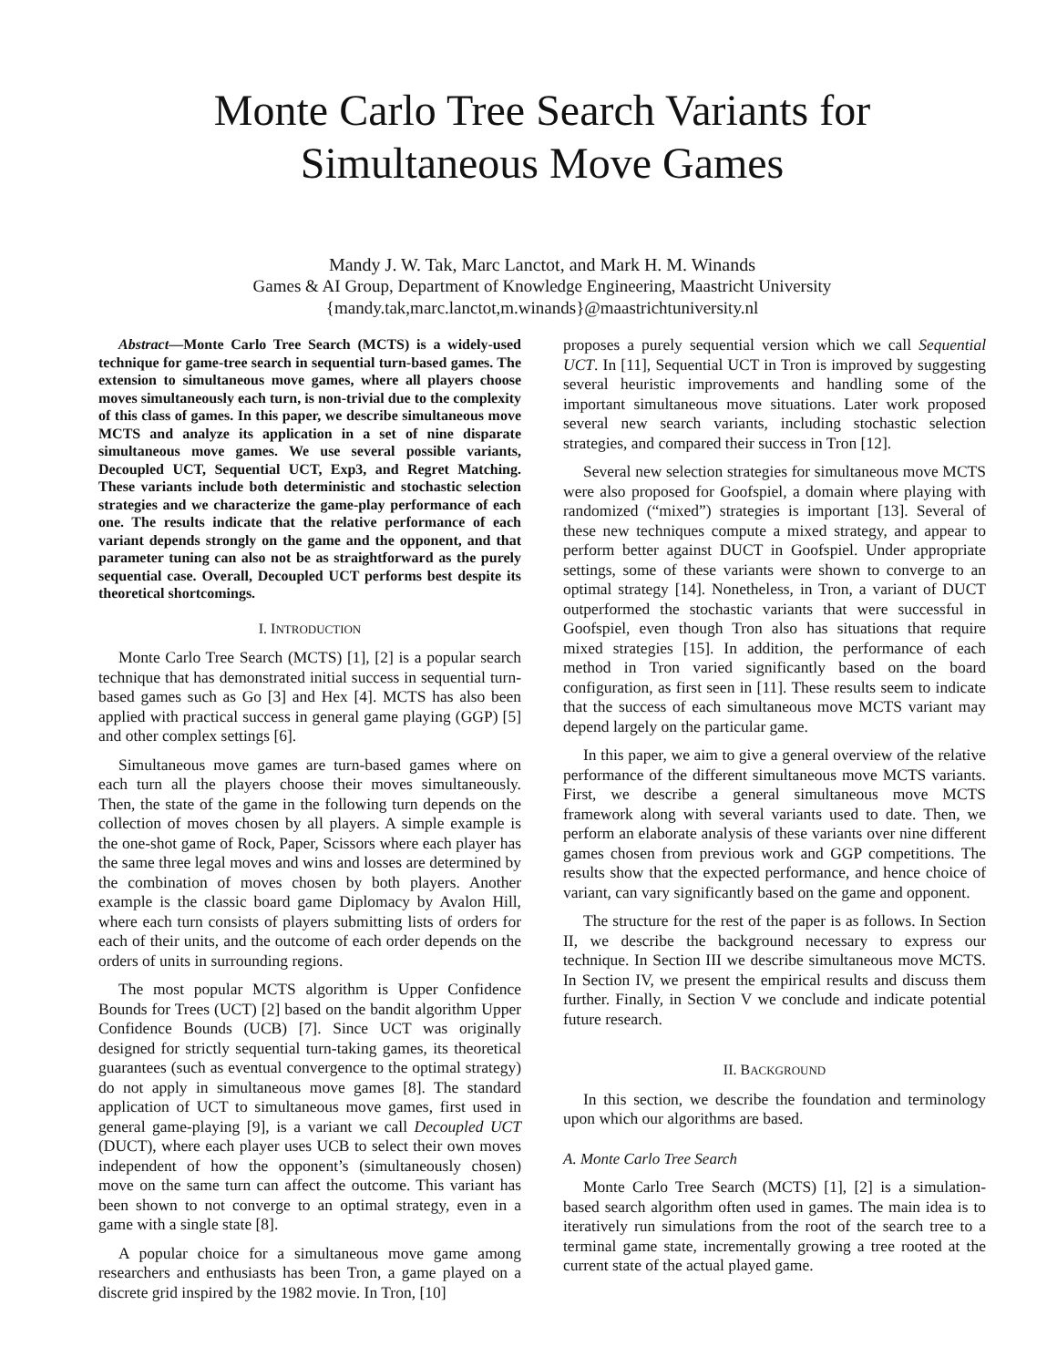Monte Carlo Tree Search Variants for
Simultaneous Move Games
Mandy J. W. Tak, Marc Lanctot, and Mark H. M. Winands
Games & AI Group, Department of Knowledge Engineering, Maastricht University
{mandy.tak,marc.lanctot,m.winands}@maastrichtuniversity.nl
Abstract—Monte Carlo Tree Search (MCTS) is a widely-used technique for game-tree search in sequential turn-based games. The extension to simultaneous move games, where all players choose moves simultaneously each turn, is non-trivial due to the complexity of this class of games. In this paper, we describe simultaneous move MCTS and analyze its application in a set of nine disparate simultaneous move games. We use several possible variants, Decoupled UCT, Sequential UCT, Exp3, and Regret Matching. These variants include both deterministic and stochastic selection strategies and we characterize the game-play performance of each one. The results indicate that the relative performance of each variant depends strongly on the game and the opponent, and that parameter tuning can also not be as straightforward as the purely sequential case. Overall, Decoupled UCT performs best despite its theoretical shortcomings.
I. INTRODUCTION
Monte Carlo Tree Search (MCTS) [1], [2] is a popular search technique that has demonstrated initial success in sequential turn-based games such as Go [3] and Hex [4]. MCTS has also been applied with practical success in general game playing (GGP) [5] and other complex settings [6].
Simultaneous move games are turn-based games where on each turn all the players choose their moves simultaneously. Then, the state of the game in the following turn depends on the collection of moves chosen by all players. A simple example is the one-shot game of Rock, Paper, Scissors where each player has the same three legal moves and wins and losses are determined by the combination of moves chosen by both players. Another example is the classic board game Diplomacy by Avalon Hill, where each turn consists of players submitting lists of orders for each of their units, and the outcome of each order depends on the orders of units in surrounding regions.
The most popular MCTS algorithm is Upper Confidence Bounds for Trees (UCT) [2] based on the bandit algorithm Upper Confidence Bounds (UCB) [7]. Since UCT was originally designed for strictly sequential turn-taking games, its theoretical guarantees (such as eventual convergence to the optimal strategy) do not apply in simultaneous move games [8]. The standard application of UCT to simultaneous move games, first used in general game-playing [9], is a variant we call Decoupled UCT (DUCT), where each player uses UCB to select their own moves independent of how the opponent’s (simultaneously chosen) move on the same turn can affect the outcome. This variant has been shown to not converge to an optimal strategy, even in a game with a single state [8].
A popular choice for a simultaneous move game among researchers and enthusiasts has been Tron, a game played on a discrete grid inspired by the 1982 movie. In Tron, [10]
proposes a purely sequential version which we call Sequential UCT. In [11], Sequential UCT in Tron is improved by suggesting several heuristic improvements and handling some of the important simultaneous move situations. Later work proposed several new search variants, including stochastic selection strategies, and compared their success in Tron [12].
Several new selection strategies for simultaneous move MCTS were also proposed for Goofspiel, a domain where playing with randomized (“mixed”) strategies is important [13]. Several of these new techniques compute a mixed strategy, and appear to perform better against DUCT in Goofspiel. Under appropriate settings, some of these variants were shown to converge to an optimal strategy [14]. Nonetheless, in Tron, a variant of DUCT outperformed the stochastic variants that were successful in Goofspiel, even though Tron also has situations that require mixed strategies [15]. In addition, the performance of each method in Tron varied significantly based on the board configuration, as first seen in [11]. These results seem to indicate that the success of each simultaneous move MCTS variant may depend largely on the particular game.
In this paper, we aim to give a general overview of the relative performance of the different simultaneous move MCTS variants. First, we describe a general simultaneous move MCTS framework along with several variants used to date. Then, we perform an elaborate analysis of these variants over nine different games chosen from previous work and GGP competitions. The results show that the expected performance, and hence choice of variant, can vary significantly based on the game and opponent.
The structure for the rest of the paper is as follows. In Section II, we describe the background necessary to express our technique. In Section III we describe simultaneous move MCTS. In Section IV, we present the empirical results and discuss them further. Finally, in Section V we conclude and indicate potential future research.
II. BACKGROUND
In this section, we describe the foundation and terminology upon which our algorithms are based.
A. Monte Carlo Tree Search
Monte Carlo Tree Search (MCTS) [1], [2] is a simulation-based search algorithm often used in games. The main idea is to iteratively run simulations from the root of the search tree to a terminal game state, incrementally growing a tree rooted at the current state of the actual played game.